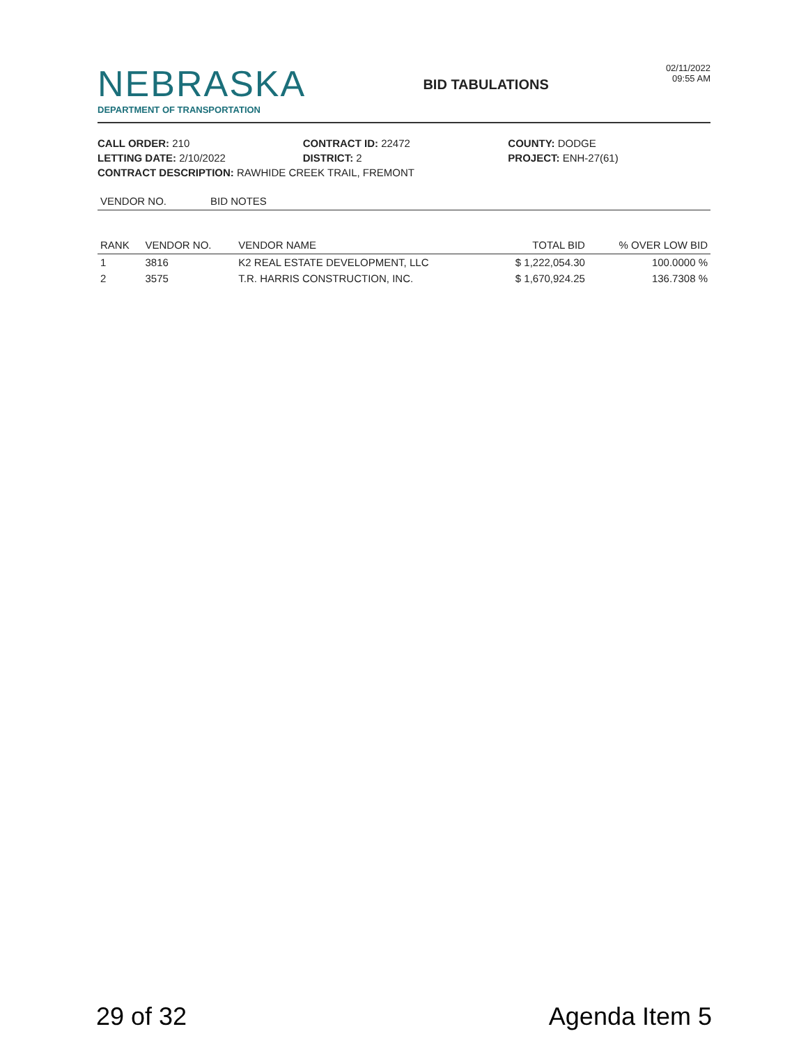NEBRASKA
DEPARTMENT OF TRANSPORTATION
BID TABULATIONS
02/11/2022
09:55 AM
CALL ORDER: 210
CONTRACT ID: 22472
COUNTY: DODGE
LETTING DATE: 2/10/2022
DISTRICT: 2
PROJECT: ENH-27(61)
CONTRACT DESCRIPTION: RAWHIDE CREEK TRAIL, FREMONT
| VENDOR NO. | BID NOTES |
| --- | --- |
| RANK | VENDOR NO. | VENDOR NAME | TOTAL BID | % OVER LOW BID |
| --- | --- | --- | --- | --- |
| 1 | 3816 | K2 REAL ESTATE DEVELOPMENT, LLC | $ 1,222,054.30 | 100.0000 % |
| 2 | 3575 | T.R. HARRIS CONSTRUCTION, INC. | $ 1,670,924.25 | 136.7308 % |
29 of 32 Agenda Item 5